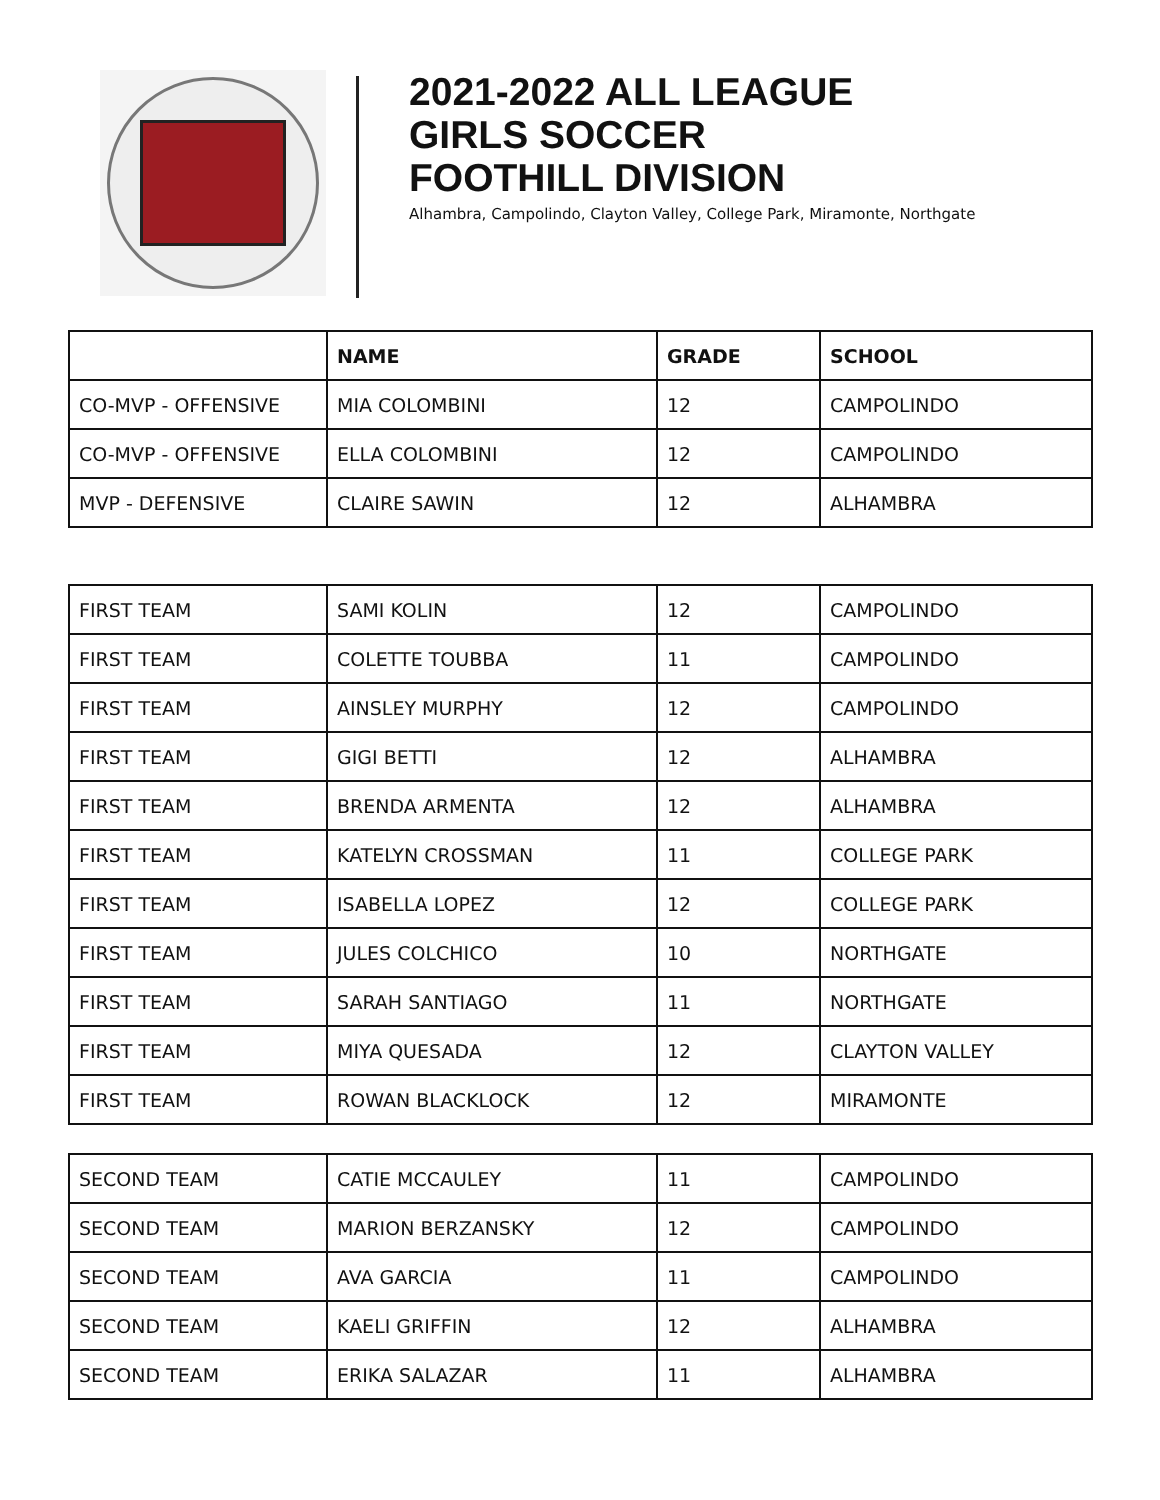2021-2022 ALL LEAGUE
GIRLS SOCCER
FOOTHILL DIVISION
Alhambra, Campolindo, Clayton Valley, College Park, Miramonte, Northgate
| | NAME | GRADE | SCHOOL |
| --- | --- | --- | --- |
| CO-MVP - OFFENSIVE | MIA COLOMBINI | 12 | CAMPOLINDO |
| CO-MVP - OFFENSIVE | ELLA COLOMBINI | 12 | CAMPOLINDO |
| MVP - DEFENSIVE | CLAIRE SAWIN | 12 | ALHAMBRA |
| FIRST TEAM | SAMI KOLIN | 12 | CAMPOLINDO |
| FIRST TEAM | COLETTE TOUBBA | 11 | CAMPOLINDO |
| FIRST TEAM | AINSLEY MURPHY | 12 | CAMPOLINDO |
| FIRST TEAM | GIGI BETTI | 12 | ALHAMBRA |
| FIRST TEAM | BRENDA ARMENTA | 12 | ALHAMBRA |
| FIRST TEAM | KATELYN CROSSMAN | 11 | COLLEGE PARK |
| FIRST TEAM | ISABELLA LOPEZ | 12 | COLLEGE PARK |
| FIRST TEAM | JULES COLCHICO | 10 | NORTHGATE |
| FIRST TEAM | SARAH SANTIAGO | 11 | NORTHGATE |
| FIRST TEAM | MIYA QUESADA | 12 | CLAYTON VALLEY |
| FIRST TEAM | ROWAN BLACKLOCK | 12 | MIRAMONTE |
| SECOND TEAM | CATIE MCCAULEY | 11 | CAMPOLINDO |
| SECOND TEAM | MARION BERZANSKY | 12 | CAMPOLINDO |
| SECOND TEAM | AVA GARCIA | 11 | CAMPOLINDO |
| SECOND TEAM | KAELI GRIFFIN | 12 | ALHAMBRA |
| SECOND TEAM | ERIKA SALAZAR | 11 | ALHAMBRA |